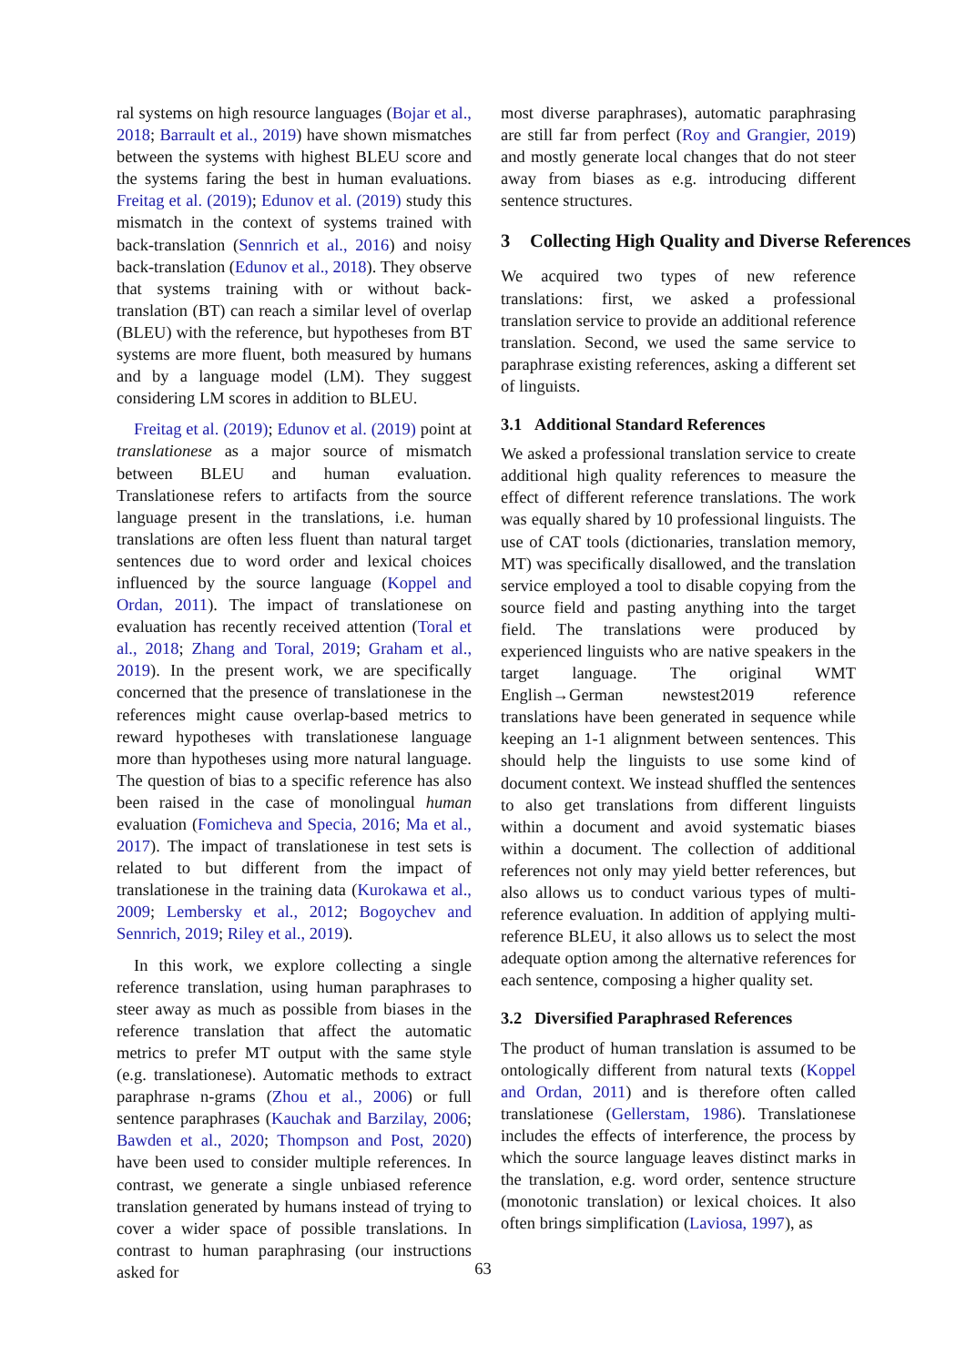ral systems on high resource languages (Bojar et al., 2018; Barrault et al., 2019) have shown mismatches between the systems with highest BLEU score and the systems faring the best in human evaluations. Freitag et al. (2019); Edunov et al. (2019) study this mismatch in the context of systems trained with back-translation (Sennrich et al., 2016) and noisy back-translation (Edunov et al., 2018). They observe that systems training with or without back-translation (BT) can reach a similar level of overlap (BLEU) with the reference, but hypotheses from BT systems are more fluent, both measured by humans and by a language model (LM). They suggest considering LM scores in addition to BLEU.
Freitag et al. (2019); Edunov et al. (2019) point at translationese as a major source of mismatch between BLEU and human evaluation. Translationese refers to artifacts from the source language present in the translations, i.e. human translations are often less fluent than natural target sentences due to word order and lexical choices influenced by the source language (Koppel and Ordan, 2011). The impact of translationese on evaluation has recently received attention (Toral et al., 2018; Zhang and Toral, 2019; Graham et al., 2019). In the present work, we are specifically concerned that the presence of translationese in the references might cause overlap-based metrics to reward hypotheses with translationese language more than hypotheses using more natural language. The question of bias to a specific reference has also been raised in the case of monolingual human evaluation (Fomicheva and Specia, 2016; Ma et al., 2017). The impact of translationese in test sets is related to but different from the impact of translationese in the training data (Kurokawa et al., 2009; Lembersky et al., 2012; Bogoychev and Sennrich, 2019; Riley et al., 2019).
In this work, we explore collecting a single reference translation, using human paraphrases to steer away as much as possible from biases in the reference translation that affect the automatic metrics to prefer MT output with the same style (e.g. translationese). Automatic methods to extract paraphrase n-grams (Zhou et al., 2006) or full sentence paraphrases (Kauchak and Barzilay, 2006; Bawden et al., 2020; Thompson and Post, 2020) have been used to consider multiple references. In contrast, we generate a single unbiased reference translation generated by humans instead of trying to cover a wider space of possible translations. In contrast to human paraphrasing (our instructions asked for
most diverse paraphrases), automatic paraphrasing are still far from perfect (Roy and Grangier, 2019) and mostly generate local changes that do not steer away from biases as e.g. introducing different sentence structures.
3 Collecting High Quality and Diverse References
We acquired two types of new reference translations: first, we asked a professional translation service to provide an additional reference translation. Second, we used the same service to paraphrase existing references, asking a different set of linguists.
3.1 Additional Standard References
We asked a professional translation service to create additional high quality references to measure the effect of different reference translations. The work was equally shared by 10 professional linguists. The use of CAT tools (dictionaries, translation memory, MT) was specifically disallowed, and the translation service employed a tool to disable copying from the source field and pasting anything into the target field. The translations were produced by experienced linguists who are native speakers in the target language. The original WMT English→German newstest2019 reference translations have been generated in sequence while keeping an 1-1 alignment between sentences. This should help the linguists to use some kind of document context. We instead shuffled the sentences to also get translations from different linguists within a document and avoid systematic biases within a document. The collection of additional references not only may yield better references, but also allows us to conduct various types of multi-reference evaluation. In addition of applying multi-reference BLEU, it also allows us to select the most adequate option among the alternative references for each sentence, composing a higher quality set.
3.2 Diversified Paraphrased References
The product of human translation is assumed to be ontologically different from natural texts (Koppel and Ordan, 2011) and is therefore often called translationese (Gellerstam, 1986). Translationese includes the effects of interference, the process by which the source language leaves distinct marks in the translation, e.g. word order, sentence structure (monotonic translation) or lexical choices. It also often brings simplification (Laviosa, 1997), as
63